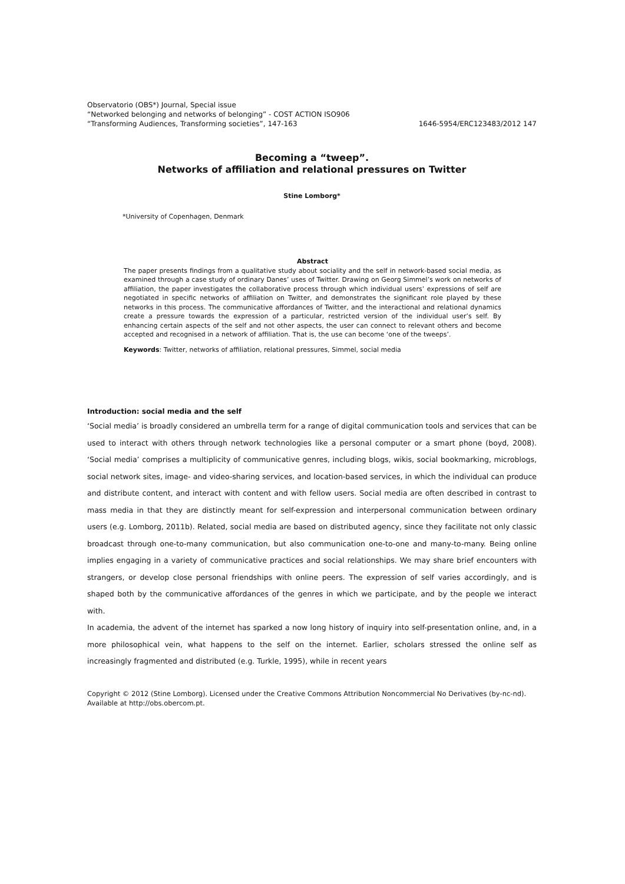Observatorio (OBS*) Journal, Special issue
“Networked belonging and networks of belonging” - COST ACTION ISO906
“Transforming Audiences, Transforming societies”, 147-163 1646-5954/ERC123483/2012 147
Becoming a “tweep”.
Networks of affiliation and relational pressures on Twitter
Stine Lomborg*
*University of Copenhagen, Denmark
Abstract
The paper presents findings from a qualitative study about sociality and the self in network-based social media, as examined through a case study of ordinary Danes’ uses of Twitter. Drawing on Georg Simmel’s work on networks of affiliation, the paper investigates the collaborative process through which individual users’ expressions of self are negotiated in specific networks of affiliation on Twitter, and demonstrates the significant role played by these networks in this process. The communicative affordances of Twitter, and the interactional and relational dynamics create a pressure towards the expression of a particular, restricted version of the individual user’s self. By enhancing certain aspects of the self and not other aspects, the user can connect to relevant others and become accepted and recognised in a network of affiliation. That is, the use can become ‘one of the tweeps’.
Keywords: Twitter, networks of affiliation, relational pressures, Simmel, social media
Introduction: social media and the self
‘Social media’ is broadly considered an umbrella term for a range of digital communication tools and services that can be used to interact with others through network technologies like a personal computer or a smart phone (boyd, 2008). ‘Social media’ comprises a multiplicity of communicative genres, including blogs, wikis, social bookmarking, microblogs, social network sites, image- and video-sharing services, and location-based services, in which the individual can produce and distribute content, and interact with content and with fellow users. Social media are often described in contrast to mass media in that they are distinctly meant for self-expression and interpersonal communication between ordinary users (e.g. Lomborg, 2011b). Related, social media are based on distributed agency, since they facilitate not only classic broadcast through one-to-many communication, but also communication one-to-one and many-to-many. Being online implies engaging in a variety of communicative practices and social relationships. We may share brief encounters with strangers, or develop close personal friendships with online peers. The expression of self varies accordingly, and is shaped both by the communicative affordances of the genres in which we participate, and by the people we interact with.
In academia, the advent of the internet has sparked a now long history of inquiry into self-presentation online, and, in a more philosophical vein, what happens to the self on the internet. Earlier, scholars stressed the online self as increasingly fragmented and distributed (e.g. Turkle, 1995), while in recent years
Copyright © 2012 (Stine Lomborg). Licensed under the Creative Commons Attribution Noncommercial No Derivatives (by-nc-nd). Available at http://obs.obercom.pt.